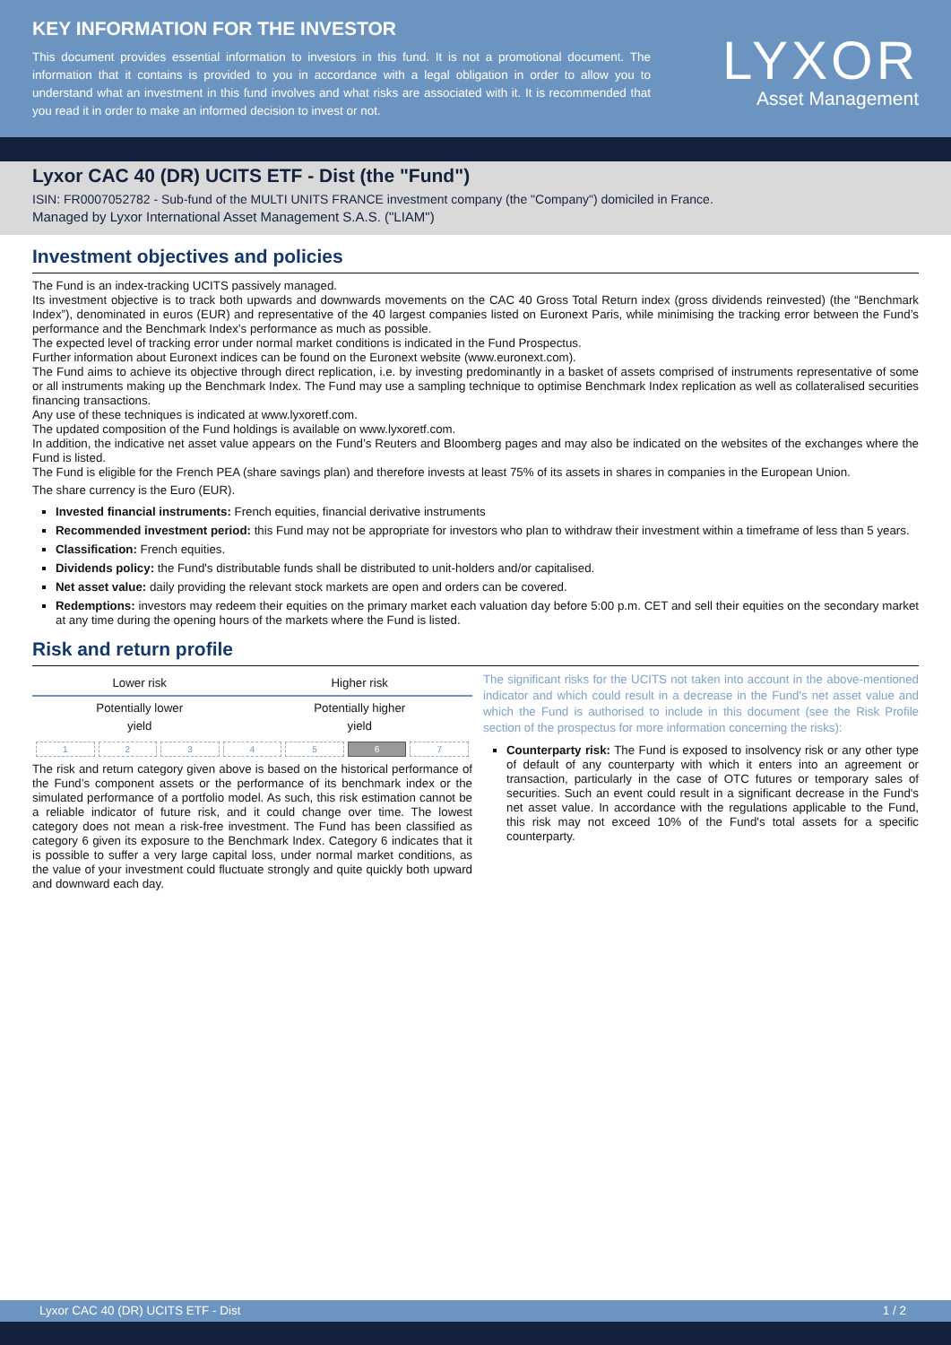KEY INFORMATION FOR THE INVESTOR
This document provides essential information to investors in this fund. It is not a promotional document. The information that it contains is provided to you in accordance with a legal obligation in order to allow you to understand what an investment in this fund involves and what risks are associated with it. It is recommended that you read it in order to make an informed decision to invest or not.
LYXOR
Asset Management
Lyxor CAC 40 (DR) UCITS ETF - Dist (the "Fund")
ISIN: FR0007052782 - Sub-fund of the MULTI UNITS FRANCE investment company (the "Company") domiciled in France.
Managed by Lyxor International Asset Management S.A.S. ("LIAM")
Investment objectives and policies
The Fund is an index-tracking UCITS passively managed.
Its investment objective is to track both upwards and downwards movements on the CAC 40 Gross Total Return index (gross dividends reinvested) (the “Benchmark Index”), denominated in euros (EUR) and representative of the 40 largest companies listed on Euronext Paris, while minimising the tracking error between the Fund’s performance and the Benchmark Index’s performance as much as possible.
The expected level of tracking error under normal market conditions is indicated in the Fund Prospectus.
Further information about Euronext indices can be found on the Euronext website (www.euronext.com).
The Fund aims to achieve its objective through direct replication, i.e. by investing predominantly in a basket of assets comprised of instruments representative of some or all instruments making up the Benchmark Index. The Fund may use a sampling technique to optimise Benchmark Index replication as well as collateralised securities financing transactions.
Any use of these techniques is indicated at www.lyxoretf.com.
The updated composition of the Fund holdings is available on www.lyxoretf.com.
In addition, the indicative net asset value appears on the Fund’s Reuters and Bloomberg pages and may also be indicated on the websites of the exchanges where the Fund is listed.
The Fund is eligible for the French PEA (share savings plan) and therefore invests at least 75% of its assets in shares in companies in the European Union.
The share currency is the Euro (EUR).
Invested financial instruments: French equities, financial derivative instruments
Recommended investment period: this Fund may not be appropriate for investors who plan to withdraw their investment within a timeframe of less than 5 years.
Classification: French equities.
Dividends policy: the Fund's distributable funds shall be distributed to unit-holders and/or capitalised.
Net asset value: daily providing the relevant stock markets are open and orders can be covered.
Redemptions: investors may redeem their equities on the primary market each valuation day before 5:00 p.m. CET and sell their equities on the secondary market at any time during the opening hours of the markets where the Fund is listed.
Risk and return profile
| Lower risk | Higher risk |
| Potentially lower yield | Potentially higher yield |
| 1 | 2 | 3 | 4 | 5 | 6 | 7 |
The risk and return category given above is based on the historical performance of the Fund’s component assets or the performance of its benchmark index or the simulated performance of a portfolio model. As such, this risk estimation cannot be a reliable indicator of future risk, and it could change over time. The lowest category does not mean a risk-free investment. The Fund has been classified as category 6 given its exposure to the Benchmark Index. Category 6 indicates that it is possible to suffer a very large capital loss, under normal market conditions, as the value of your investment could fluctuate strongly and quite quickly both upward and downward each day.
The significant risks for the UCITS not taken into account in the above-mentioned indicator and which could result in a decrease in the Fund's net asset value and which the Fund is authorised to include in this document (see the Risk Profile section of the prospectus for more information concerning the risks):
Counterparty risk: The Fund is exposed to insolvency risk or any other type of default of any counterparty with which it enters into an agreement or transaction, particularly in the case of OTC futures or temporary sales of securities. Such an event could result in a significant decrease in the Fund's net asset value. In accordance with the regulations applicable to the Fund, this risk may not exceed 10% of the Fund's total assets for a specific counterparty.
Lyxor CAC 40 (DR) UCITS ETF - Dist 1 / 2